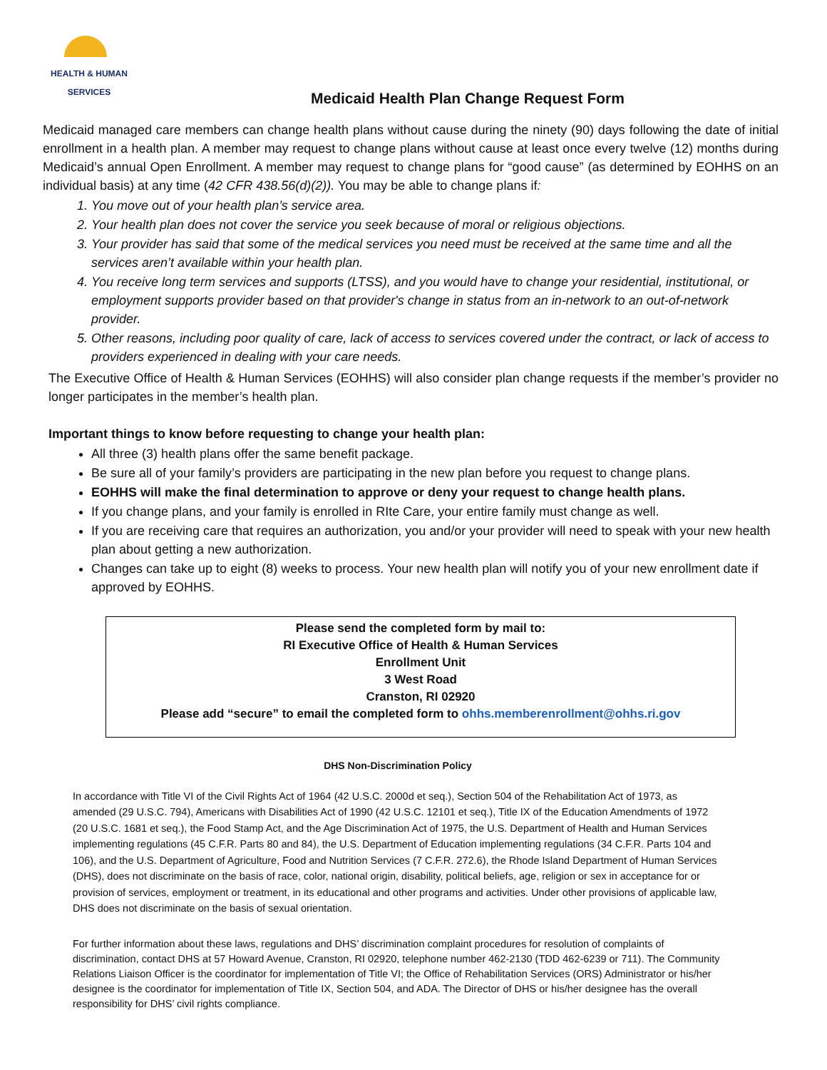HEALTH & HUMAN
SERVICES
Medicaid Health Plan Change Request Form
Medicaid managed care members can change health plans without cause during the ninety (90) days following the date of initial enrollment in a health plan. A member may request to change plans without cause at least once every twelve (12) months during Medicaid’s annual Open Enrollment. A member may request to change plans for “good cause” (as determined by EOHHS on an individual basis) at any time (42 CFR 438.56(d)(2)). You may be able to change plans if:
1. You move out of your health plan’s service area.
2. Your health plan does not cover the service you seek because of moral or religious objections.
3. Your provider has said that some of the medical services you need must be received at the same time and all the services aren’t available within your health plan.
4. You receive long term services and supports (LTSS), and you would have to change your residential, institutional, or employment supports provider based on that provider's change in status from an in-network to an out-of-network provider.
5. Other reasons, including poor quality of care, lack of access to services covered under the contract, or lack of access to providers experienced in dealing with your care needs.
The Executive Office of Health & Human Services (EOHHS) will also consider plan change requests if the member’s provider no longer participates in the member’s health plan.
Important things to know before requesting to change your health plan:
All three (3) health plans offer the same benefit package.
Be sure all of your family’s providers are participating in the new plan before you request to change plans.
EOHHS will make the final determination to approve or deny your request to change health plans.
If you change plans, and your family is enrolled in RIte Care, your entire family must change as well.
If you are receiving care that requires an authorization, you and/or your provider will need to speak with your new health plan about getting a new authorization.
Changes can take up to eight (8) weeks to process. Your new health plan will notify you of your new enrollment date if approved by EOHHS.
Please send the completed form by mail to:
RI Executive Office of Health & Human Services
Enrollment Unit
3 West Road
Cranston, RI 02920
Please add “secure” to email the completed form to ohhs.memberenrollment@ohhs.ri.gov
DHS Non-Discrimination Policy
In accordance with Title VI of the Civil Rights Act of 1964 (42 U.S.C. 2000d et seq.), Section 504 of the Rehabilitation Act of 1973, as amended (29 U.S.C. 794), Americans with Disabilities Act of 1990 (42 U.S.C. 12101 et seq.), Title IX of the Education Amendments of 1972 (20 U.S.C. 1681 et seq.), the Food Stamp Act, and the Age Discrimination Act of 1975, the U.S. Department of Health and Human Services implementing regulations (45 C.F.R. Parts 80 and 84), the U.S. Department of Education implementing regulations (34 C.F.R. Parts 104 and 106), and the U.S. Department of Agriculture, Food and Nutrition Services (7 C.F.R. 272.6), the Rhode Island Department of Human Services (DHS), does not discriminate on the basis of race, color, national origin, disability, political beliefs, age, religion or sex in acceptance for or provision of services, employment or treatment, in its educational and other programs and activities. Under other provisions of applicable law, DHS does not discriminate on the basis of sexual orientation.
For further information about these laws, regulations and DHS’ discrimination complaint procedures for resolution of complaints of discrimination, contact DHS at 57 Howard Avenue, Cranston, RI 02920, telephone number 462-2130 (TDD 462-6239 or 711). The Community Relations Liaison Officer is the coordinator for implementation of Title VI; the Office of Rehabilitation Services (ORS) Administrator or his/her designee is the coordinator for implementation of Title IX, Section 504, and ADA. The Director of DHS or his/her designee has the overall responsibility for DHS’ civil rights compliance.